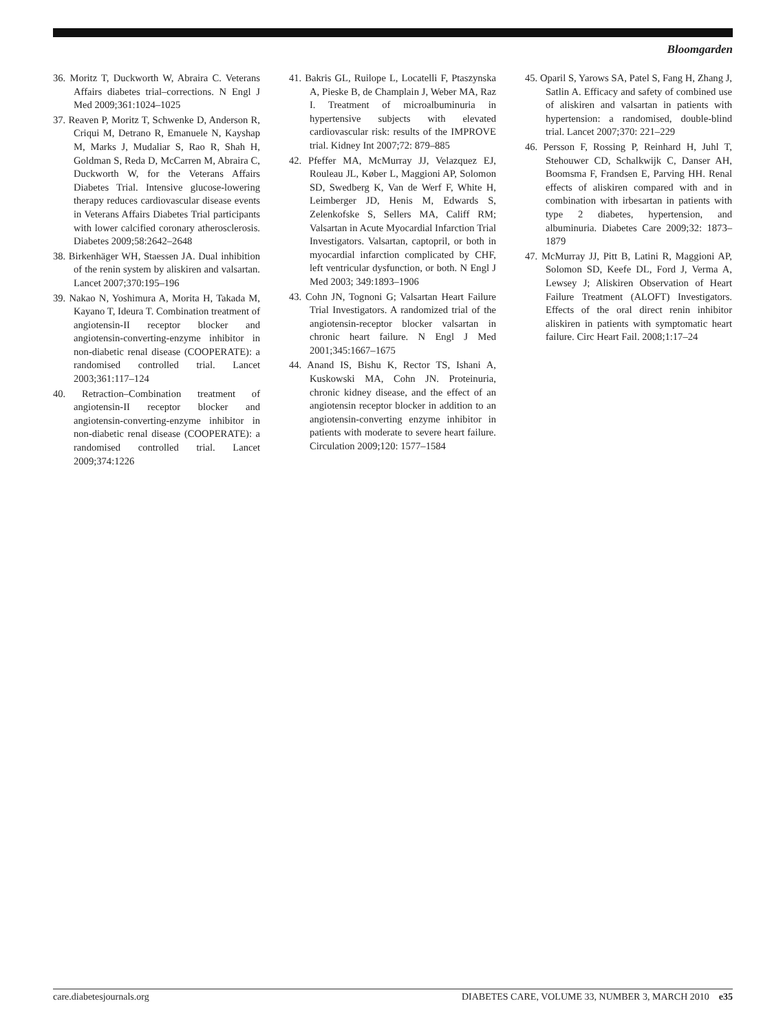Bloomgarden
36. Moritz T, Duckworth W, Abraira C. Veterans Affairs diabetes trial–corrections. N Engl J Med 2009;361:1024–1025
37. Reaven P, Moritz T, Schwenke D, Anderson R, Criqui M, Detrano R, Emanuele N, Kayshap M, Marks J, Mudaliar S, Rao R, Shah H, Goldman S, Reda D, McCarren M, Abraira C, Duckworth W, for the Veterans Affairs Diabetes Trial. Intensive glucose-lowering therapy reduces cardiovascular disease events in Veterans Affairs Diabetes Trial participants with lower calcified coronary atherosclerosis. Diabetes 2009;58:2642–2648
38. Birkenhäger WH, Staessen JA. Dual inhibition of the renin system by aliskiren and valsartan. Lancet 2007;370:195–196
39. Nakao N, Yoshimura A, Morita H, Takada M, Kayano T, Ideura T. Combination treatment of angiotensin-II receptor blocker and angiotensin-converting-enzyme inhibitor in non-diabetic renal disease (COOPERATE): a randomised controlled trial. Lancet 2003;361:117–124
40. Retraction–Combination treatment of angiotensin-II receptor blocker and angiotensin-converting-enzyme inhibitor in non-diabetic renal disease (COOPERATE): a randomised controlled trial. Lancet 2009;374:1226
41. Bakris GL, Ruilope L, Locatelli F, Ptaszynska A, Pieske B, de Champlain J, Weber MA, Raz I. Treatment of microalbuminuria in hypertensive subjects with elevated cardiovascular risk: results of the IMPROVE trial. Kidney Int 2007;72: 879–885
42. Pfeffer MA, McMurray JJ, Velazquez EJ, Rouleau JL, Køber L, Maggioni AP, Solomon SD, Swedberg K, Van de Werf F, White H, Leimberger JD, Henis M, Edwards S, Zelenkofske S, Sellers MA, Califf RM; Valsartan in Acute Myocardial Infarction Trial Investigators. Valsartan, captopril, or both in myocardial infarction complicated by CHF, left ventricular dysfunction, or both. N Engl J Med 2003; 349:1893–1906
43. Cohn JN, Tognoni G; Valsartan Heart Failure Trial Investigators. A randomized trial of the angiotensin-receptor blocker valsartan in chronic heart failure. N Engl J Med 2001;345:1667–1675
44. Anand IS, Bishu K, Rector TS, Ishani A, Kuskowski MA, Cohn JN. Proteinuria, chronic kidney disease, and the effect of an angiotensin receptor blocker in addition to an angiotensin-converting enzyme inhibitor in patients with moderate to severe heart failure. Circulation 2009;120: 1577–1584
45. Oparil S, Yarows SA, Patel S, Fang H, Zhang J, Satlin A. Efficacy and safety of combined use of aliskiren and valsartan in patients with hypertension: a randomised, double-blind trial. Lancet 2007;370: 221–229
46. Persson F, Rossing P, Reinhard H, Juhl T, Stehouwer CD, Schalkwijk C, Danser AH, Boomsma F, Frandsen E, Parving HH. Renal effects of aliskiren compared with and in combination with irbesartan in patients with type 2 diabetes, hypertension, and albuminuria. Diabetes Care 2009;32: 1873–1879
47. McMurray JJ, Pitt B, Latini R, Maggioni AP, Solomon SD, Keefe DL, Ford J, Verma A, Lewsey J; Aliskiren Observation of Heart Failure Treatment (ALOFT) Investigators. Effects of the oral direct renin inhibitor aliskiren in patients with symptomatic heart failure. Circ Heart Fail. 2008;1:17–24
care.diabetesjournals.org DIABETES CARE, VOLUME 33, NUMBER 3, MARCH 2010 e35